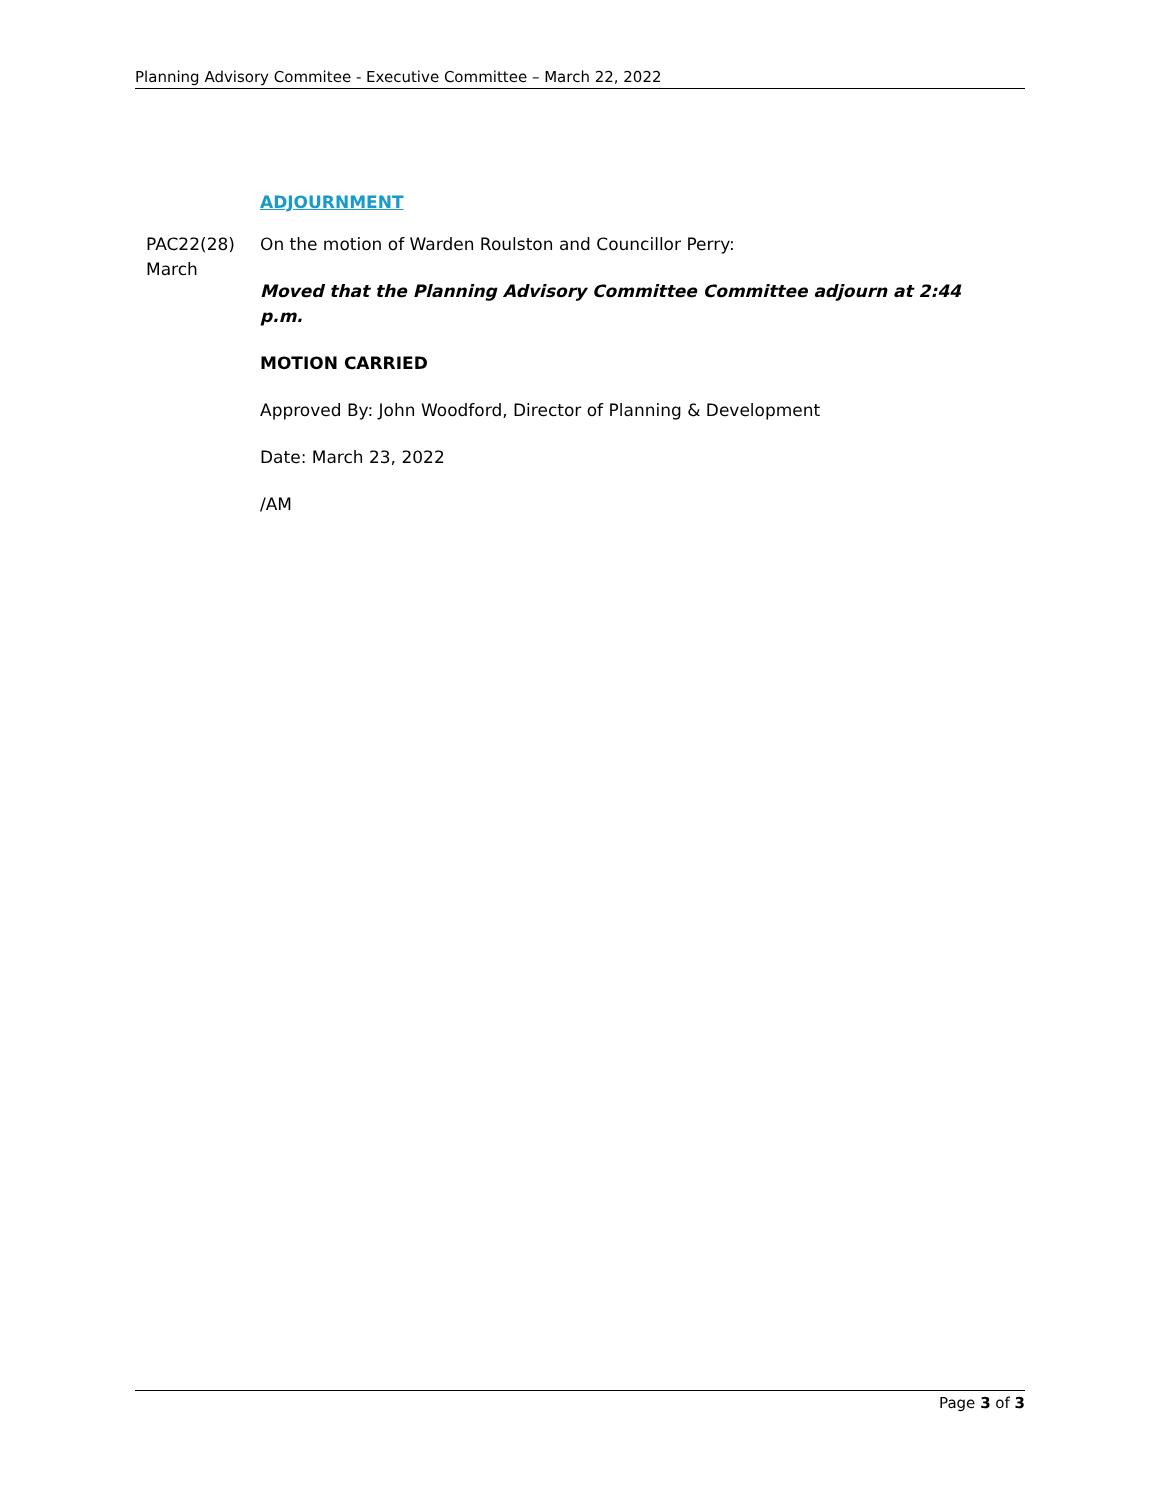Planning Advisory Commitee - Executive Committee – March 22, 2022
ADJOURNMENT
PAC22(28)
March
On the motion of Warden Roulston and Councillor Perry:
Moved that the Planning Advisory Committee Committee adjourn at 2:44 p.m.
MOTION CARRIED
Approved By: John Woodford, Director of Planning & Development
Date: March 23, 2022
/AM
Page 3 of 3